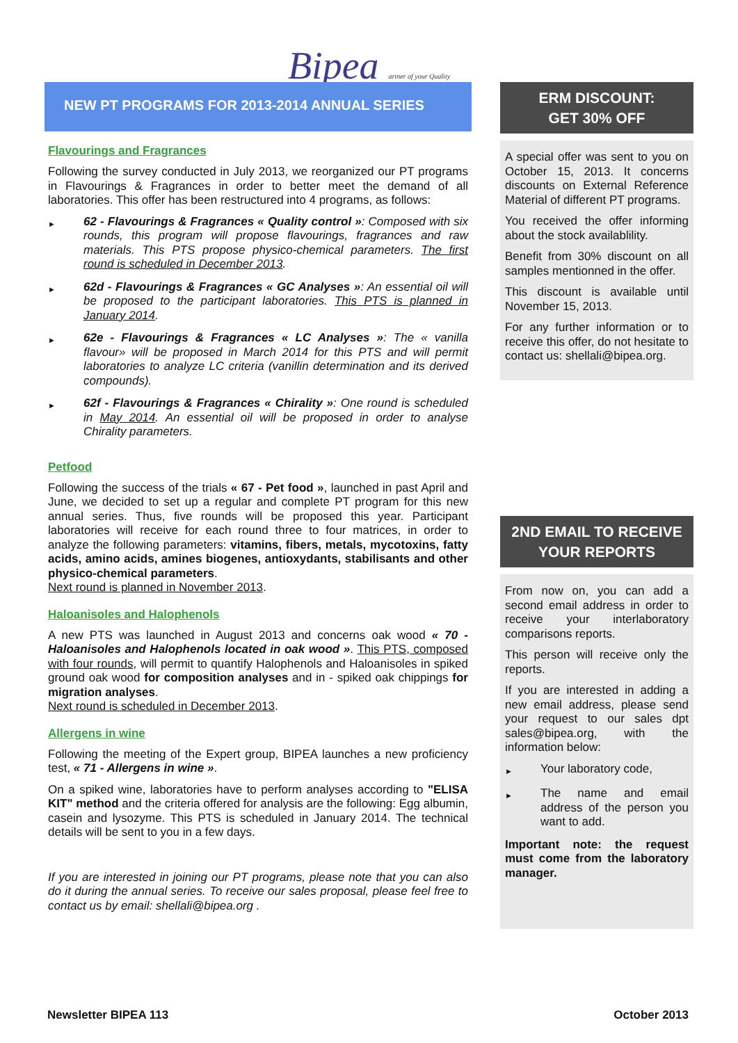Bipea artner of your Quality
NEW PT PROGRAMS FOR 2013-2014 ANNUAL SERIES
Flavourings and Fragrances
Following the survey conducted in July 2013, we reorganized our PT programs in Flavourings & Fragrances in order to better meet the demand of all laboratories. This offer has been restructured into 4 programs, as follows:
► 62 - Flavourings & Fragrances « Quality control »: Composed with six rounds, this program will propose flavourings, fragrances and raw materials. This PTS propose physico-chemical parameters. The first round is scheduled in December 2013.
► 62d - Flavourings & Fragrances « GC Analyses »: An essential oil will be proposed to the participant laboratories. This PTS is planned in January 2014.
► 62e - Flavourings & Fragrances « LC Analyses »: The « vanilla flavour» will be proposed in March 2014 for this PTS and will permit laboratories to analyze LC criteria (vanillin determination and its derived compounds).
► 62f - Flavourings & Fragrances « Chirality »: One round is scheduled in May 2014. An essential oil will be proposed in order to analyse Chirality parameters.
Petfood
Following the success of the trials « 67 - Pet food », launched in past April and June, we decided to set up a regular and complete PT program for this new annual series. Thus, five rounds will be proposed this year. Participant laboratories will receive for each round three to four matrices, in order to analyze the following parameters: vitamins, fibers, metals, mycotoxins, fatty acids, amino acids, amines biogenes, antioxydants, stabilisants and other physico-chemical parameters.
Next round is planned in November 2013.
Haloanisoles and Halophenols
A new PTS was launched in August 2013 and concerns oak wood « 70 - Haloanisoles and Halophenols located in oak wood ». This PTS, composed with four rounds, will permit to quantify Halophenols and Haloanisoles in spiked ground oak wood for composition analyses and in - spiked oak chippings for migration analyses.
Next round is scheduled in December 2013.
Allergens in wine
Following the meeting of the Expert group, BIPEA launches a new proficiency test, « 71 - Allergens in wine ».
On a spiked wine, laboratories have to perform analyses according to "ELISA KIT" method and the criteria offered for analysis are the following: Egg albumin, casein and lysozyme. This PTS is scheduled in January 2014. The technical details will be sent to you in a few days.
If you are interested in joining our PT programs, please note that you can also do it during the annual series. To receive our sales proposal, please feel free to contact us by email: shellali@bipea.org .
ERM DISCOUNT:
GET 30% OFF
A special offer was sent to you on October 15, 2013. It concerns discounts on External Reference Material of different PT programs.
You received the offer informing about the stock availablility.
Benefit from 30% discount on all samples mentionned in the offer.
This discount is available until November 15, 2013.
For any further information or to receive this offer, do not hesitate to contact us: shellali@bipea.org.
2ND EMAIL TO RECEIVE
YOUR REPORTS
From now on, you can add a second email address in order to receive your interlaboratory comparisons reports.
This person will receive only the reports.
If you are interested in adding a new email address, please send your request to our sales dpt sales@bipea.org, with the information below:
► Your laboratory code,
► The name and email address of the person you want to add.
Important note: the request must come from the laboratory manager.
Newsletter BIPEA 113 October 2013